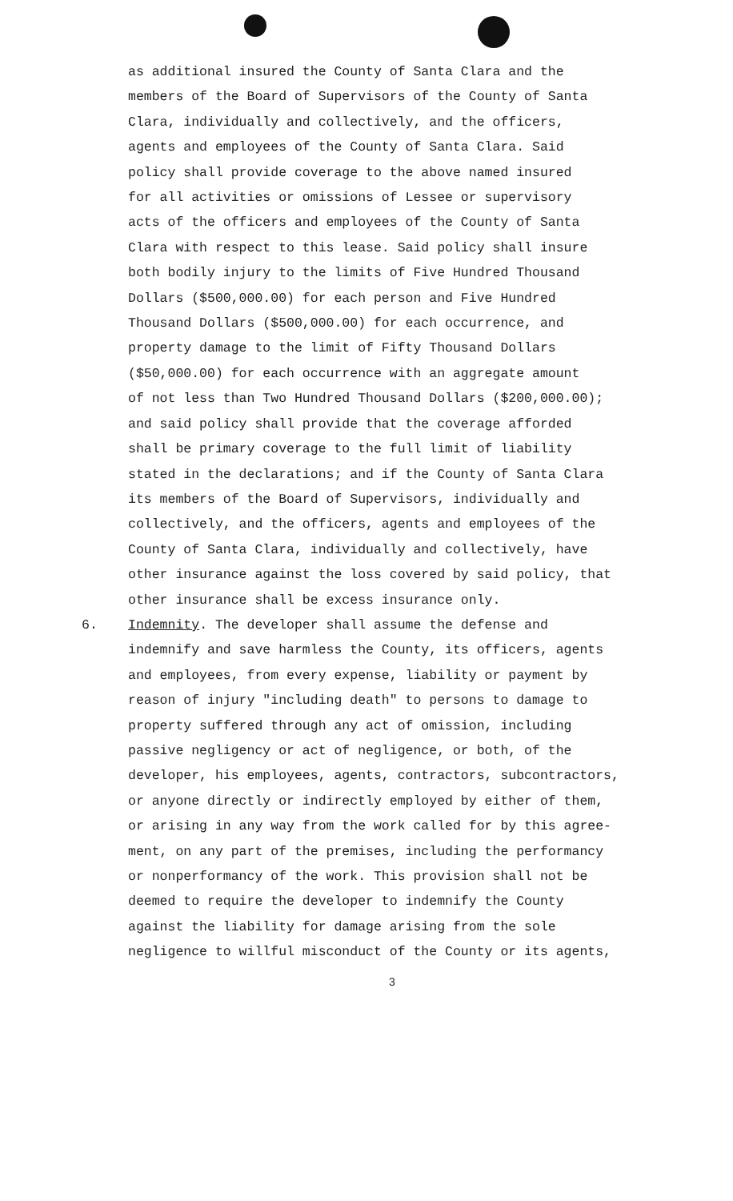as additional insured the County of Santa Clara and the
members of the Board of Supervisors of the County of Santa
Clara, individually and collectively, and the officers,
agents and employees of the County of Santa Clara. Said
policy shall provide coverage to the above named insured
for all activities or omissions of Lessee or supervisory
acts of the officers and employees of the County of Santa
Clara with respect to this lease. Said policy shall insure
both bodily injury to the limits of Five Hundred Thousand
Dollars ($500,000.00) for each person and Five Hundred
Thousand Dollars ($500,000.00) for each occurrence, and
property damage to the limit of Fifty Thousand Dollars
($50,000.00) for each occurrence with an aggregate amount
of not less than Two Hundred Thousand Dollars ($200,000.00);
and said policy shall provide that the coverage afforded
shall be primary coverage to the full limit of liability
stated in the declarations; and if the County of Santa Clara
its members of the Board of Supervisors, individually and
collectively, and the officers, agents and employees of the
County of Santa Clara, individually and collectively, have
other insurance against the loss covered by said policy, that
other insurance shall be excess insurance only.
6. Indemnity. The developer shall assume the defense and
indemnify and save harmless the County, its officers, agents
and employees, from every expense, liability or payment by
reason of injury "including death" to persons to damage to
property suffered through any act of omission, including
passive negligency or act of negligence, or both, of the
developer, his employees, agents, contractors, subcontractors,
or anyone directly or indirectly employed by either of them,
or arising in any way from the work called for by this agree-
ment, on any part of the premises, including the performancy
or nonperformancy of the work. This provision shall not be
deemed to require the developer to indemnify the County
against the liability for damage arising from the sole
negligence to willful misconduct of the County or its agents,
3